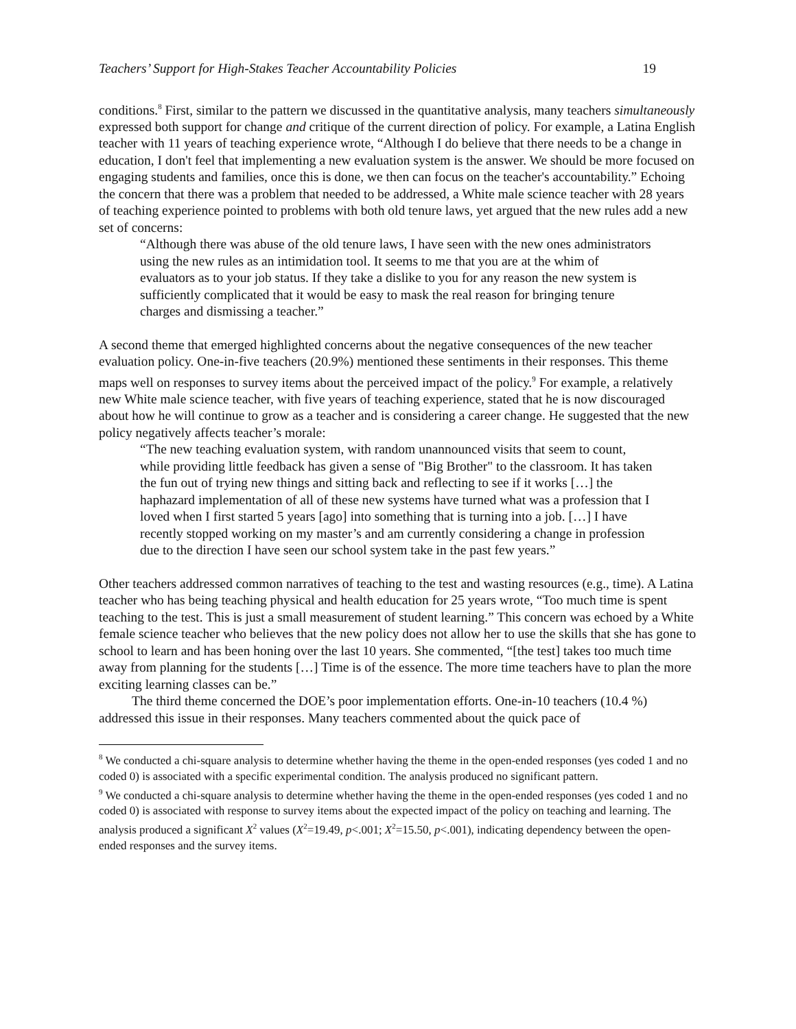Teachers’ Support for High-Stakes Teacher Accountability Policies 19
conditions.<sup>8</sup> First, similar to the pattern we discussed in the quantitative analysis, many teachers simultaneously expressed both support for change and critique of the current direction of policy. For example, a Latina English teacher with 11 years of teaching experience wrote, “Although I do believe that there needs to be a change in education, I don't feel that implementing a new evaluation system is the answer. We should be more focused on engaging students and families, once this is done, we then can focus on the teacher's accountability.” Echoing the concern that there was a problem that needed to be addressed, a White male science teacher with 28 years of teaching experience pointed to problems with both old tenure laws, yet argued that the new rules add a new set of concerns:
“Although there was abuse of the old tenure laws, I have seen with the new ones administrators using the new rules as an intimidation tool. It seems to me that you are at the whim of evaluators as to your job status. If they take a dislike to you for any reason the new system is sufficiently complicated that it would be easy to mask the real reason for bringing tenure charges and dismissing a teacher.”
A second theme that emerged highlighted concerns about the negative consequences of the new teacher evaluation policy. One-in-five teachers (20.9%) mentioned these sentiments in their responses. This theme maps well on responses to survey items about the perceived impact of the policy.<sup>9</sup> For example, a relatively new White male science teacher, with five years of teaching experience, stated that he is now discouraged about how he will continue to grow as a teacher and is considering a career change. He suggested that the new policy negatively affects teacher’s morale:
“The new teaching evaluation system, with random unannounced visits that seem to count, while providing little feedback has given a sense of "Big Brother" to the classroom. It has taken the fun out of trying new things and sitting back and reflecting to see if it works […] the haphazard implementation of all of these new systems have turned what was a profession that I loved when I first started 5 years [ago] into something that is turning into a job. […] I have recently stopped working on my master’s and am currently considering a change in profession due to the direction I have seen our school system take in the past few years.”
Other teachers addressed common narratives of teaching to the test and wasting resources (e.g., time). A Latina teacher who has being teaching physical and health education for 25 years wrote, “Too much time is spent teaching to the test. This is just a small measurement of student learning.” This concern was echoed by a White female science teacher who believes that the new policy does not allow her to use the skills that she has gone to school to learn and has been honing over the last 10 years. She commented, “[the test] takes too much time away from planning for the students […] Time is of the essence. The more time teachers have to plan the more exciting learning classes can be.”
The third theme concerned the DOE’s poor implementation efforts. One-in-10 teachers (10.4 %) addressed this issue in their responses. Many teachers commented about the quick pace of
<sup>8</sup> We conducted a chi-square analysis to determine whether having the theme in the open-ended responses (yes coded 1 and no coded 0) is associated with a specific experimental condition. The analysis produced no significant pattern.
<sup>9</sup> We conducted a chi-square analysis to determine whether having the theme in the open-ended responses (yes coded 1 and no coded 0) is associated with response to survey items about the expected impact of the policy on teaching and learning. The analysis produced a significant X<sup>2</sup> values (X<sup>2</sup>=19.49, p<.001; X<sup>2</sup>=15.50, p<.001), indicating dependency between the open-ended responses and the survey items.